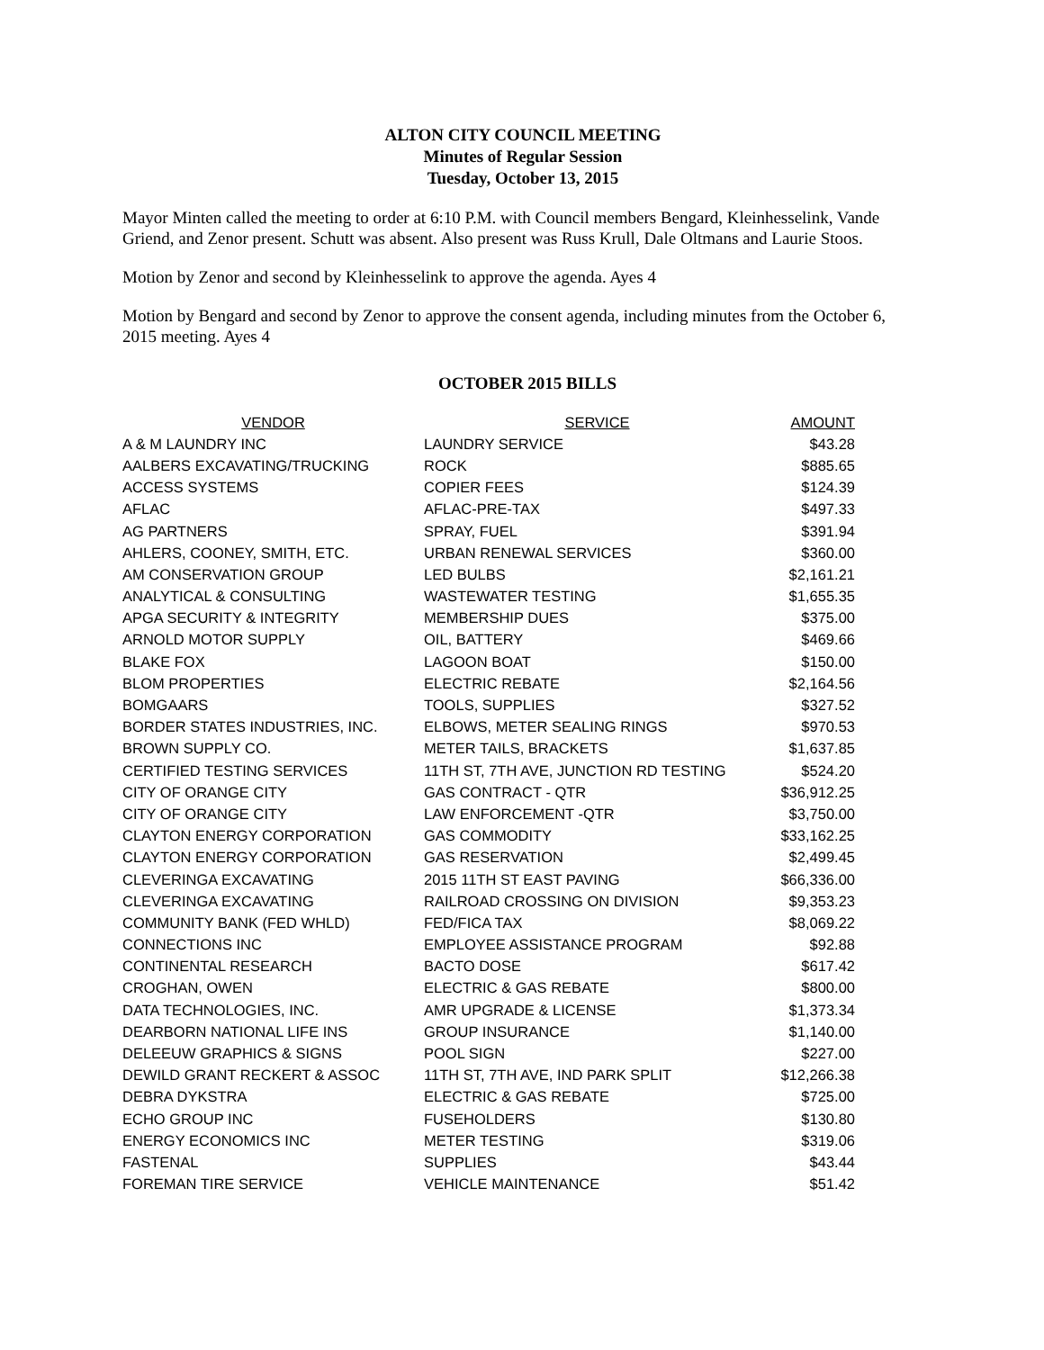ALTON CITY COUNCIL MEETING
Minutes of Regular Session
Tuesday, October 13, 2015
Mayor Minten called the meeting to order at 6:10 P.M. with Council members Bengard, Kleinhesselink, Vande Griend, and Zenor present. Schutt was absent. Also present was Russ Krull, Dale Oltmans and Laurie Stoos.
Motion by Zenor and second by Kleinhesselink to approve the agenda. Ayes 4
Motion by Bengard and second by Zenor to approve the consent agenda, including minutes from the October 6, 2015 meeting. Ayes 4
OCTOBER 2015 BILLS
| VENDOR | SERVICE | AMOUNT |
| --- | --- | --- |
| A & M LAUNDRY INC | LAUNDRY SERVICE | $43.28 |
| AALBERS EXCAVATING/TRUCKING | ROCK | $885.65 |
| ACCESS SYSTEMS | COPIER FEES | $124.39 |
| AFLAC | AFLAC-PRE-TAX | $497.33 |
| AG PARTNERS | SPRAY, FUEL | $391.94 |
| AHLERS, COONEY, SMITH, ETC. | URBAN RENEWAL SERVICES | $360.00 |
| AM CONSERVATION GROUP | LED BULBS | $2,161.21 |
| ANALYTICAL & CONSULTING | WASTEWATER TESTING | $1,655.35 |
| APGA SECURITY & INTEGRITY | MEMBERSHIP DUES | $375.00 |
| ARNOLD MOTOR SUPPLY | OIL, BATTERY | $469.66 |
| BLAKE FOX | LAGOON BOAT | $150.00 |
| BLOM PROPERTIES | ELECTRIC REBATE | $2,164.56 |
| BOMGAARS | TOOLS, SUPPLIES | $327.52 |
| BORDER STATES INDUSTRIES, INC. | ELBOWS, METER SEALING RINGS | $970.53 |
| BROWN SUPPLY CO. | METER TAILS, BRACKETS | $1,637.85 |
| CERTIFIED TESTING SERVICES | 11TH ST, 7TH AVE, JUNCTION RD TESTING | $524.20 |
| CITY OF ORANGE CITY | GAS CONTRACT - QTR | $36,912.25 |
| CITY OF ORANGE CITY | LAW ENFORCEMENT -QTR | $3,750.00 |
| CLAYTON ENERGY CORPORATION | GAS COMMODITY | $33,162.25 |
| CLAYTON ENERGY CORPORATION | GAS RESERVATION | $2,499.45 |
| CLEVERINGA EXCAVATING | 2015 11TH ST EAST PAVING | $66,336.00 |
| CLEVERINGA EXCAVATING | RAILROAD CROSSING ON DIVISION | $9,353.23 |
| COMMUNITY BANK (FED WHLD) | FED/FICA TAX | $8,069.22 |
| CONNECTIONS INC | EMPLOYEE ASSISTANCE PROGRAM | $92.88 |
| CONTINENTAL RESEARCH | BACTO DOSE | $617.42 |
| CROGHAN, OWEN | ELECTRIC & GAS REBATE | $800.00 |
| DATA TECHNOLOGIES, INC. | AMR UPGRADE & LICENSE | $1,373.34 |
| DEARBORN NATIONAL LIFE INS | GROUP INSURANCE | $1,140.00 |
| DELEEUW GRAPHICS & SIGNS | POOL SIGN | $227.00 |
| DEWILD GRANT RECKERT & ASSOC | 11TH ST, 7TH AVE, IND PARK SPLIT | $12,266.38 |
| DEBRA DYKSTRA | ELECTRIC & GAS REBATE | $725.00 |
| ECHO GROUP INC | FUSEHOLDERS | $130.80 |
| ENERGY ECONOMICS INC | METER TESTING | $319.06 |
| FASTENAL | SUPPLIES | $43.44 |
| FOREMAN TIRE SERVICE | VEHICLE MAINTENANCE | $51.42 |